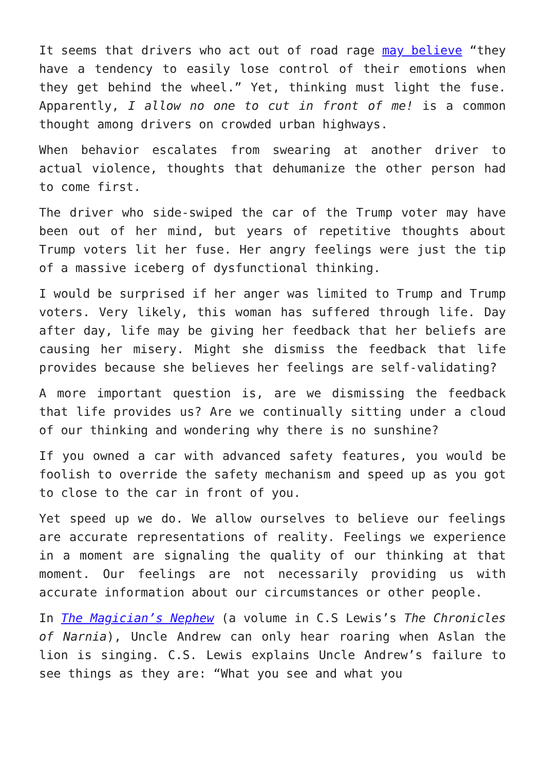It seems that drivers who act out of road rage may believe “they have a tendency to easily lose control of their emotions when they get behind the wheel.” Yet, thinking must light the fuse. Apparently, I allow no one to cut in front of me! is a common thought among drivers on crowded urban highways.
When behavior escalates from swearing at another driver to actual violence, thoughts that dehumanize the other person had to come first.
The driver who side-swiped the car of the Trump voter may have been out of her mind, but years of repetitive thoughts about Trump voters lit her fuse. Her angry feelings were just the tip of a massive iceberg of dysfunctional thinking.
I would be surprised if her anger was limited to Trump and Trump voters. Very likely, this woman has suffered through life. Day after day, life may be giving her feedback that her beliefs are causing her misery. Might she dismiss the feedback that life provides because she believes her feelings are self-validating?
A more important question is, are we dismissing the feedback that life provides us? Are we continually sitting under a cloud of our thinking and wondering why there is no sunshine?
If you owned a car with advanced safety features, you would be foolish to override the safety mechanism and speed up as you got to close to the car in front of you.
Yet speed up we do. We allow ourselves to believe our feelings are accurate representations of reality. Feelings we experience in a moment are signaling the quality of our thinking at that moment. Our feelings are not necessarily providing us with accurate information about our circumstances or other people.
In The Magician’s Nephew (a volume in C.S Lewis’s The Chronicles of Narnia), Uncle Andrew can only hear roaring when Aslan the lion is singing. C.S. Lewis explains Uncle Andrew’s failure to see things as they are: “What you see and what you